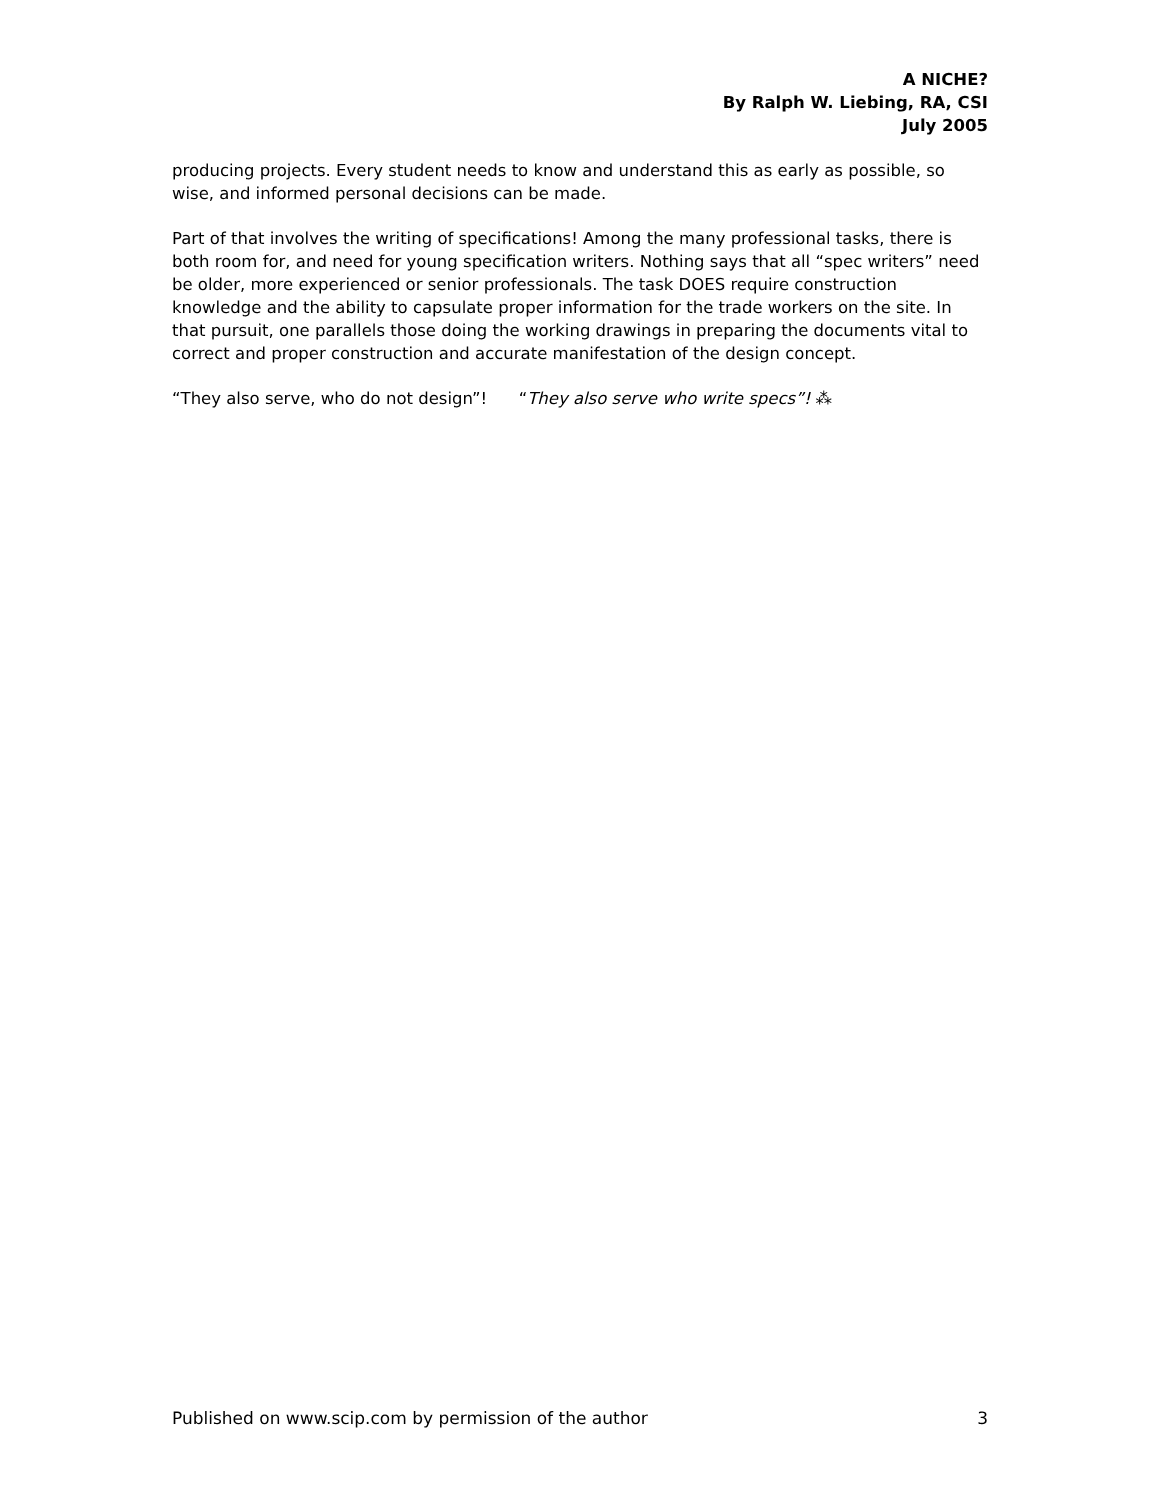A NICHE?
By Ralph W. Liebing, RA, CSI
July 2005
producing projects. Every student needs to know and understand this as early as possible, so wise, and informed personal decisions can be made.
Part of that involves the writing of specifications! Among the many professional tasks, there is both room for, and need for young specification writers. Nothing says that all “spec writers” need be older, more experienced or senior professionals. The task DOES require construction knowledge and the ability to capsulate proper information for the trade workers on the site. In that pursuit, one parallels those doing the working drawings in preparing the documents vital to correct and proper construction and accurate manifestation of the design concept.
“They also serve, who do not design”! “They also serve who write specs”! ⁂
Published on www.scip.com by permission of the author 3